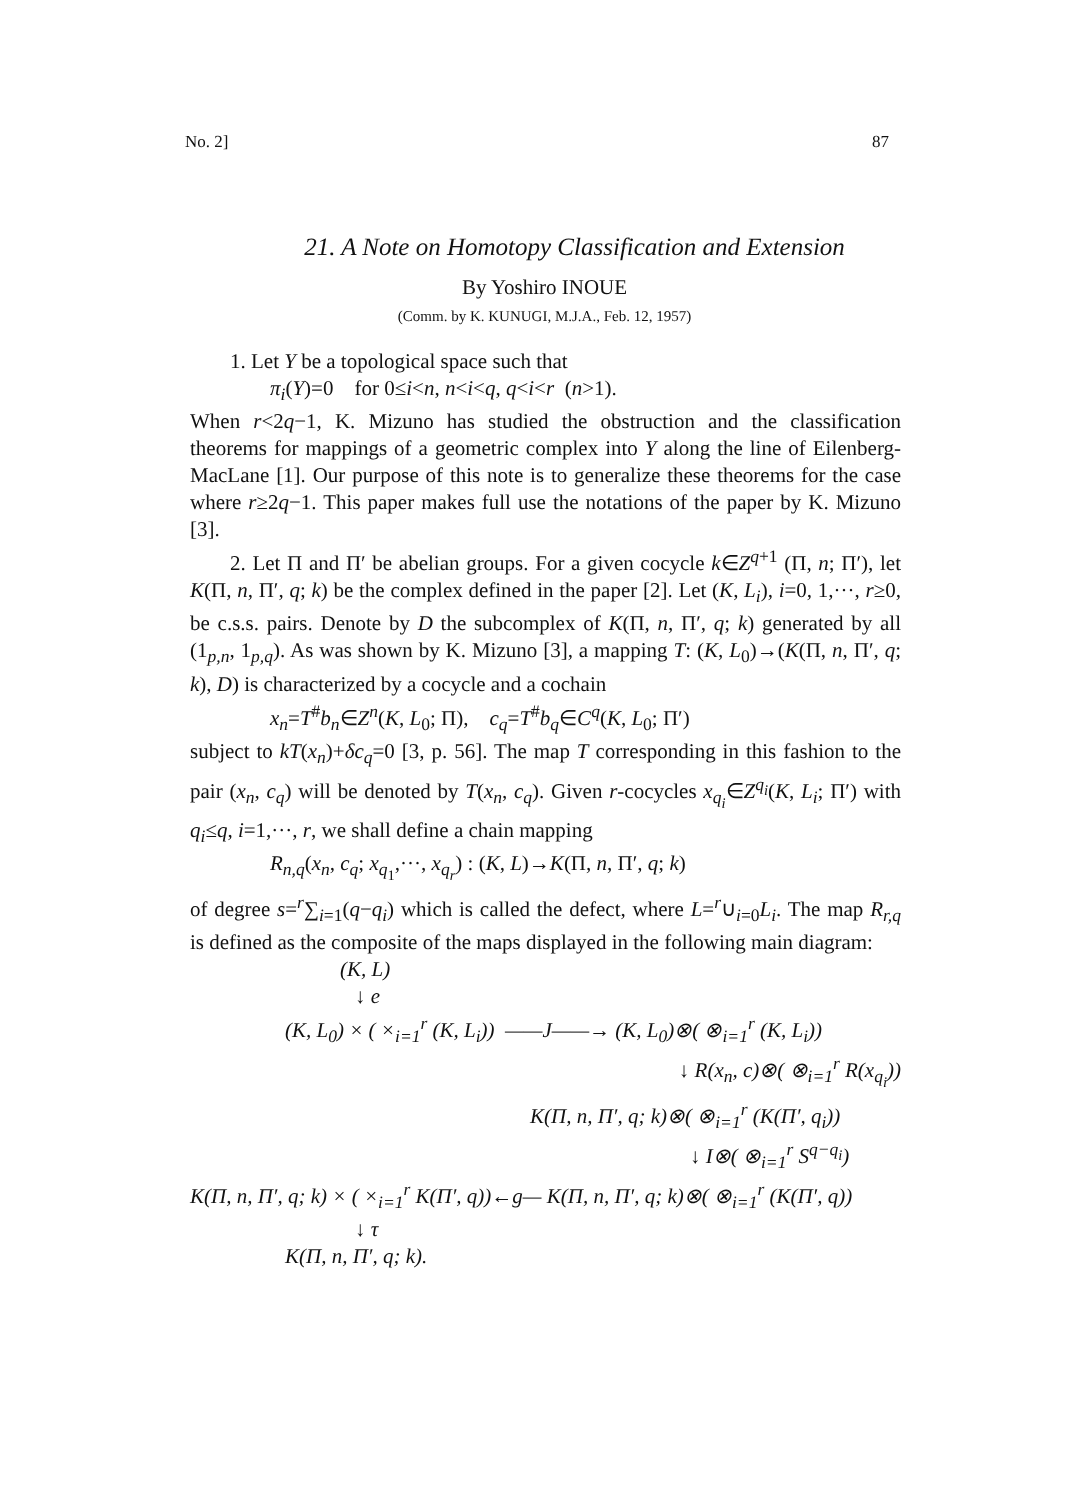No. 2] 87
21. A Note on Homotopy Classification and Extension
By Yoshiro INOUE
(Comm. by K. KUNUGI, M.J.A., Feb. 12, 1957)
1. Let Y be a topological space such that
π<sub>i</sub>(Y)=0 for 0≤i<n, n<i<q, q<i<r (n>1).
When r<2q−1, K. Mizuno has studied the obstruction and the classification theorems for mappings of a geometric complex into Y along the line of Eilenberg-MacLane [1]. Our purpose of this note is to generalize these theorems for the case where r≥2q−1. This paper makes full use the notations of the paper by K. Mizuno [3].
2. Let Π and Π′ be abelian groups. For a given cocycle k∈Z<sup>q+1</sup> (Π, n; Π′), let K(Π, n, Π′, q; k) be the complex defined in the paper [2]. Let (K, L<sub>i</sub>), i=0, 1,···, r≥0, be c.s.s. pairs. Denote by D the subcomplex of K(Π, n, Π′, q; k) generated by all (1<sub>p,n</sub>, 1<sub>p,q</sub>). As was shown by K. Mizuno [3], a mapping T: (K, L<sub>0</sub>)→(K(Π, n, Π′, q; k), D) is characterized by a cocycle and a cochain
x<sub>n</sub>=T<sup>#</sup>b<sub>n</sub>∈Z<sup>n</sup>(K, L<sub>0</sub>; Π), c<sub>q</sub>=T<sup>#</sup>b<sub>q</sub>∈C<sup>q</sup>(K, L<sub>0</sub>; Π′)
subject to kT(x<sub>n</sub>)+δc<sub>q</sub>=0 [3, p. 56]. The map T corresponding in this fashion to the pair (x<sub>n</sub>, c<sub>q</sub>) will be denoted by T(x<sub>n</sub>, c<sub>q</sub>). Given r-cocycles x<sub>q<sub>i</sub></sub>∈Z<sup>q<sub>i</sub></sup>(K, L<sub>i</sub>; Π′) with q<sub>i</sub>≤q, i=1,···, r, we shall define a chain mapping
R<sub>n,q</sub>(x<sub>n</sub>, c<sub>q</sub>; x<sub>q<sub>1</sub></sub>,···, x<sub>q<sub>r</sub></sub>) : (K, L)→K(Π, n, Π′, q; k)
of degree s=<sup>r</sup>∑<sub>i=1</sub>(q−q<sub>i</sub>) which is called the defect, where L=<sup>r</sup>∪<sub>i=0</sub>L<sub>i</sub>. The map R<sub>r,q</sub> is defined as the composite of the maps displayed in the following main diagram:
(K, L)
↓ e
(K, L<sub>0</sub>) × ( ×<sub>i=1</sub><sup>r</sup> (K, L<sub>i</sub>)) ——J——→ (K, L<sub>0</sub>)⊗( ⊗<sub>i=1</sub><sup>r</sup> (K, L<sub>i</sub>))
↓ R(x<sub>n</sub>, c)⊗( ⊗<sub>i=1</sub><sup>r</sup> R(x<sub>q<sub>i</sub></sub>))
K(Π, n, Π′, q; k)⊗( ⊗<sub>i=1</sub><sup>r</sup> (K(Π′, q<sub>i</sub>))
↓ I⊗( ⊗<sub>i=1</sub><sup>r</sup> S<sup>q−q<sub>i</sub></sup>)
K(Π, n, Π′, q; k) × ( ×<sub>i=1</sub><sup>r</sup> K(Π′, q))←g— K(Π, n, Π′, q; k)⊗( ⊗<sub>i=1</sub><sup>r</sup> (K(Π′, q))
↓ τ
K(Π, n, Π′, q; k).